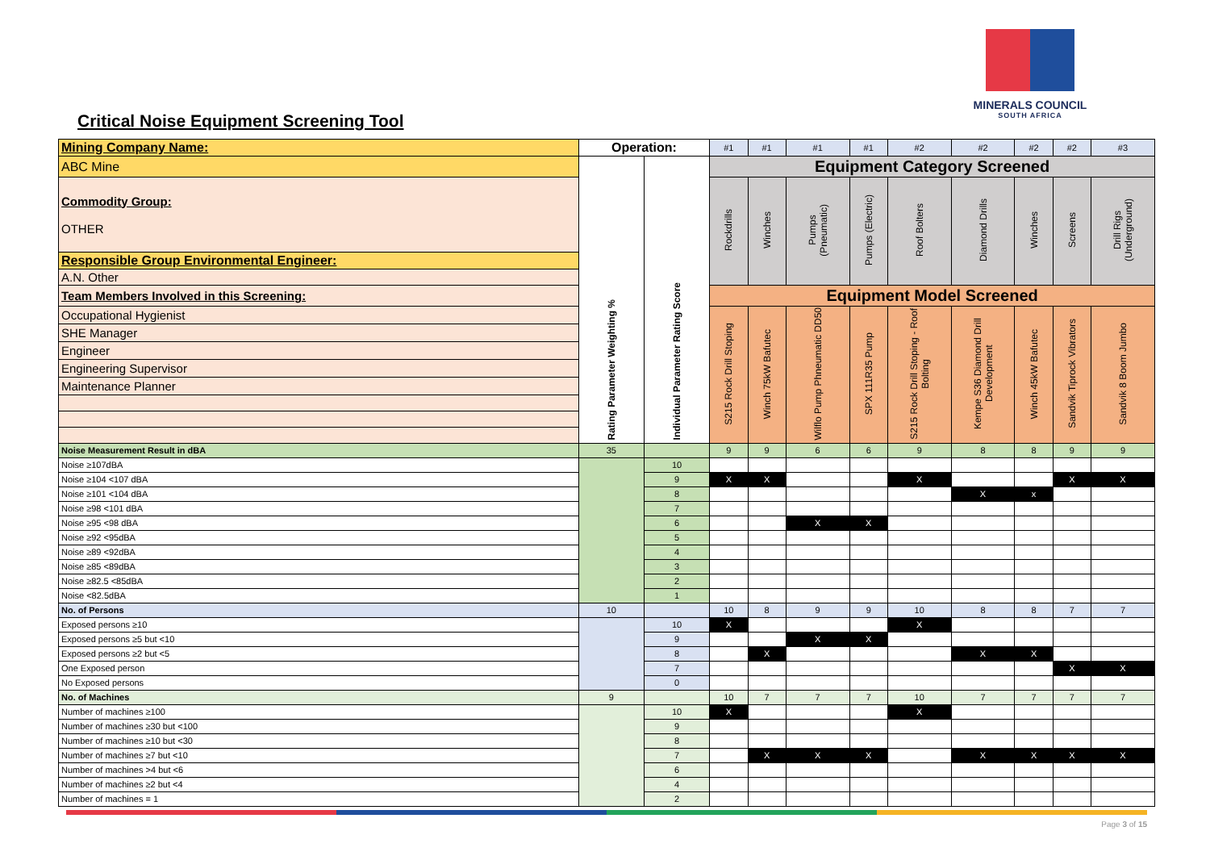MINERALS COUNCIL
SOUTH AFRICA
Critical Noise Equipment Screening Tool
| Mining Company Name: | Operation: | | #1 | #1 | #1 | #1 | #2 | #2 | #2 | #2 | #3 |
| ABC Mine | Rating Parameter Weighting % | Individual Parameter Rating Score | Equipment Category Screened | | | | | | | | |
| Commodity Group: OTHER | | | Rockdrills | Winches | Pumps (Pneumatic) | Pumps (Electric) | Roof Bolters | Diamond Drills | Winches | Screens | Drill Rigs (Underground) |
| Responsible Group Environmental Engineer: | | | | | | | | | | | |
| A.N. Other | | | | | | | | | | | |
| Team Members Involved in this Screening: | | | Equipment Model Screened | | | | | | | | |
| Occupational Hygienist | | | S215 Rock Drill Stoping | Winch 75kW Bafutec | Wilflo Pump Phneumatic DD50 | SPX 111R35 Pump | S215 Rock Drill Stoping - Roof Bolting | Kempe S36 Diamond Drill Development | Winch 45kW Bafutec | Sandvik Tiprock Vibrators | Sandvik 8 Boom Jumbo |
| SHE Manager | | | | | | | | | | | |
| Engineer | | | | | | | | | | | |
| Engineering Supervisor | | | | | | | | | | | |
| Maintenance Planner | | | | | | | | | | | |
| Noise Measurement Result in dBA | 35 | | 9 | 9 | 6 | 6 | 9 | 8 | 8 | 9 | 9 |
| Noise ≥107dBA | | 10 | | | | | | | | | |
| Noise ≥104 <107 dBA | | 9 | X | X | | | X | | | X | X |
| Noise ≥101 <104 dBA | | 8 | | | | | | X | x | | |
| Noise ≥98 <101 dBA | | 7 | | | | | | | | | |
| Noise ≥95 <98 dBA | | 6 | | | X | X | | | | | |
| Noise ≥92 <95dBA | | 5 | | | | | | | | | |
| Noise ≥89 <92dBA | | 4 | | | | | | | | | |
| Noise ≥85 <89dBA | | 3 | | | | | | | | | |
| Noise ≥82.5 <85dBA | | 2 | | | | | | | | | |
| Noise <82.5dBA | | 1 | | | | | | | | | |
| No. of Persons | 10 | | 10 | 8 | 9 | 9 | 10 | 8 | 8 | 7 | 7 |
| Exposed persons ≥10 | | 10 | X | | | | X | | | | |
| Exposed persons ≥5 but <10 | | 9 | | | X | X | | | | | |
| Exposed persons ≥2 but <5 | | 8 | | X | | | | X | X | | |
| One Exposed person | | 7 | | | | | | | | X | X |
| No Exposed persons | | 0 | | | | | | | | | |
| No. of Machines | 9 | | 10 | 7 | 7 | 7 | 10 | 7 | 7 | 7 | 7 |
| Number of machines ≥100 | | 10 | X | | | | X | | | | |
| Number of machines ≥30 but <100 | | 9 | | | | | | | | | |
| Number of machines ≥10 but <30 | | 8 | | | | | | | | | |
| Number of machines ≥7 but <10 | | 7 | | X | X | X | | X | X | X | X |
| Number of machines >4 but <6 | | 6 | | | | | | | | | |
| Number of machines ≥2 but <4 | | 4 | | | | | | | | | |
| Number of machines = 1 | | 2 | | | | | | | | | |
Page 3 of 15